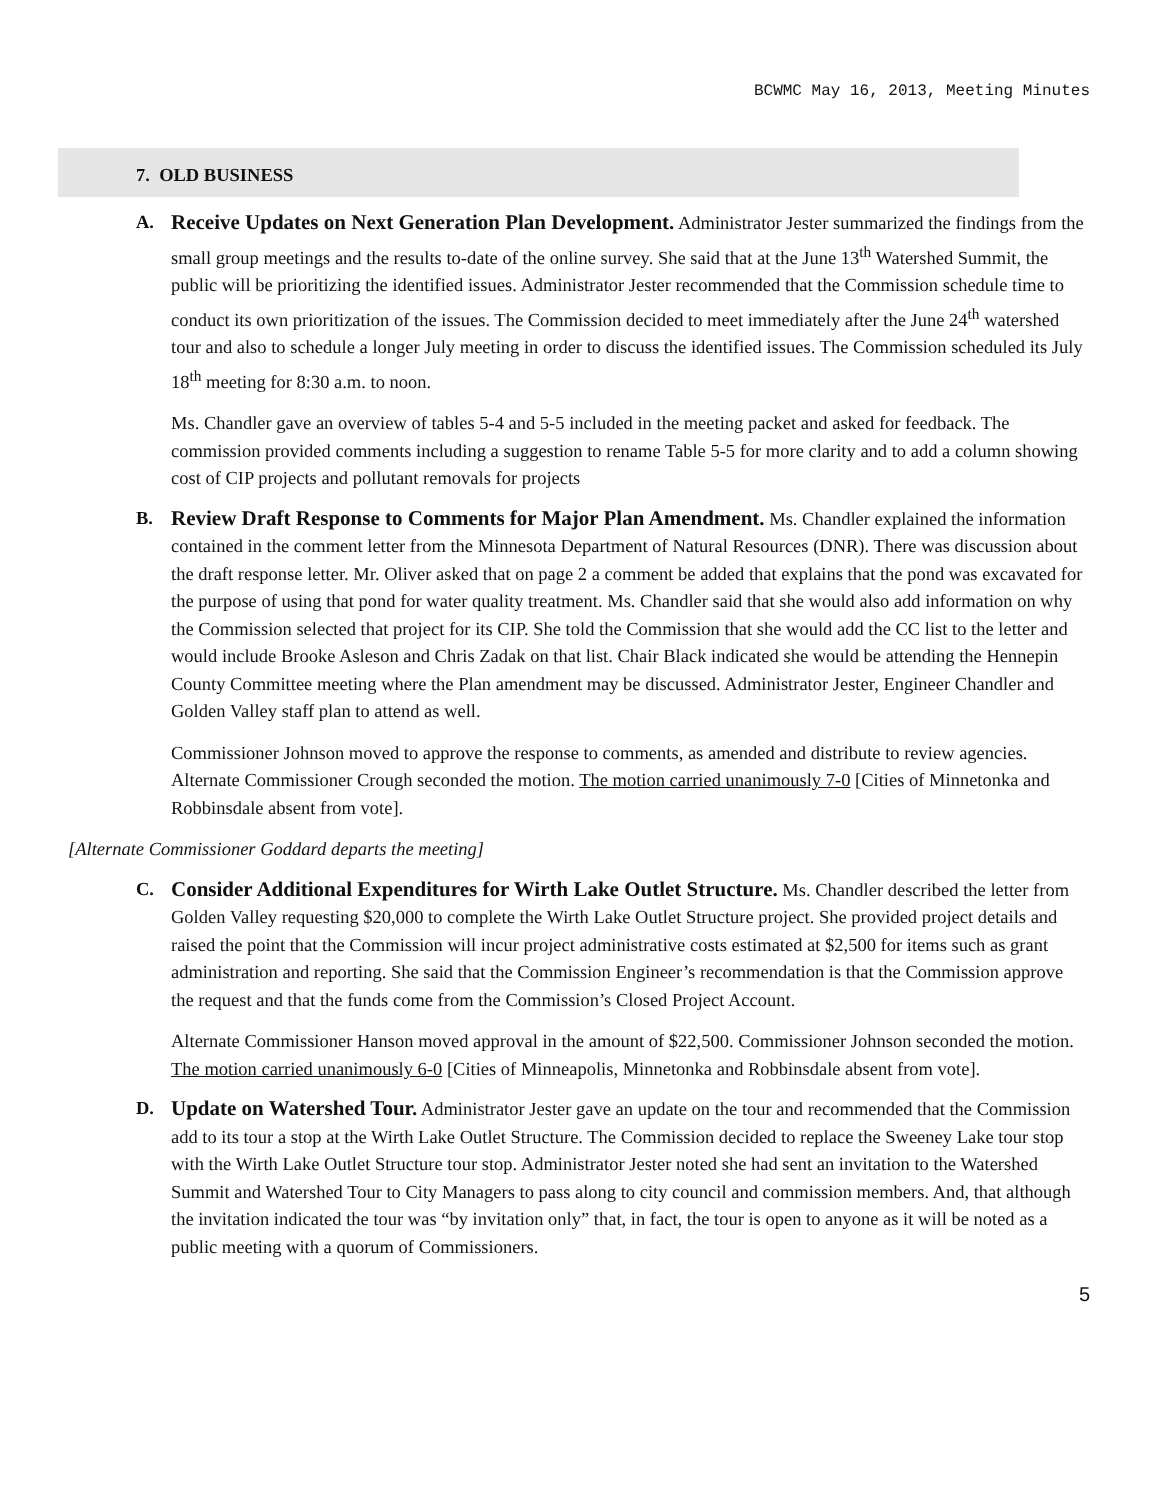BCWMC May 16, 2013, Meeting Minutes
7. OLD BUSINESS
A. Receive Updates on Next Generation Plan Development. Administrator Jester summarized the findings from the small group meetings and the results to-date of the online survey. She said that at the June 13<sup>th</sup> Watershed Summit, the public will be prioritizing the identified issues. Administrator Jester recommended that the Commission schedule time to conduct its own prioritization of the issues. The Commission decided to meet immediately after the June 24<sup>th</sup> watershed tour and also to schedule a longer July meeting in order to discuss the identified issues. The Commission scheduled its July 18<sup>th</sup> meeting for 8:30 a.m. to noon.
Ms. Chandler gave an overview of tables 5-4 and 5-5 included in the meeting packet and asked for feedback. The commission provided comments including a suggestion to rename Table 5-5 for more clarity and to add a column showing cost of CIP projects and pollutant removals for projects
B. Review Draft Response to Comments for Major Plan Amendment. Ms. Chandler explained the information contained in the comment letter from the Minnesota Department of Natural Resources (DNR). There was discussion about the draft response letter. Mr. Oliver asked that on page 2 a comment be added that explains that the pond was excavated for the purpose of using that pond for water quality treatment. Ms. Chandler said that she would also add information on why the Commission selected that project for its CIP. She told the Commission that she would add the CC list to the letter and would include Brooke Asleson and Chris Zadak on that list. Chair Black indicated she would be attending the Hennepin County Committee meeting where the Plan amendment may be discussed. Administrator Jester, Engineer Chandler and Golden Valley staff plan to attend as well.
Commissioner Johnson moved to approve the response to comments, as amended and distribute to review agencies. Alternate Commissioner Crough seconded the motion. The motion carried unanimously 7-0 [Cities of Minnetonka and Robbinsdale absent from vote].
[Alternate Commissioner Goddard departs the meeting]
C. Consider Additional Expenditures for Wirth Lake Outlet Structure. Ms. Chandler described the letter from Golden Valley requesting $20,000 to complete the Wirth Lake Outlet Structure project. She provided project details and raised the point that the Commission will incur project administrative costs estimated at $2,500 for items such as grant administration and reporting. She said that the Commission Engineer’s recommendation is that the Commission approve the request and that the funds come from the Commission’s Closed Project Account.
Alternate Commissioner Hanson moved approval in the amount of $22,500. Commissioner Johnson seconded the motion. The motion carried unanimously 6-0 [Cities of Minneapolis, Minnetonka and Robbinsdale absent from vote].
D. Update on Watershed Tour. Administrator Jester gave an update on the tour and recommended that the Commission add to its tour a stop at the Wirth Lake Outlet Structure. The Commission decided to replace the Sweeney Lake tour stop with the Wirth Lake Outlet Structure tour stop. Administrator Jester noted she had sent an invitation to the Watershed Summit and Watershed Tour to City Managers to pass along to city council and commission members. And, that although the invitation indicated the tour was “by invitation only” that, in fact, the tour is open to anyone as it will be noted as a public meeting with a quorum of Commissioners.
5